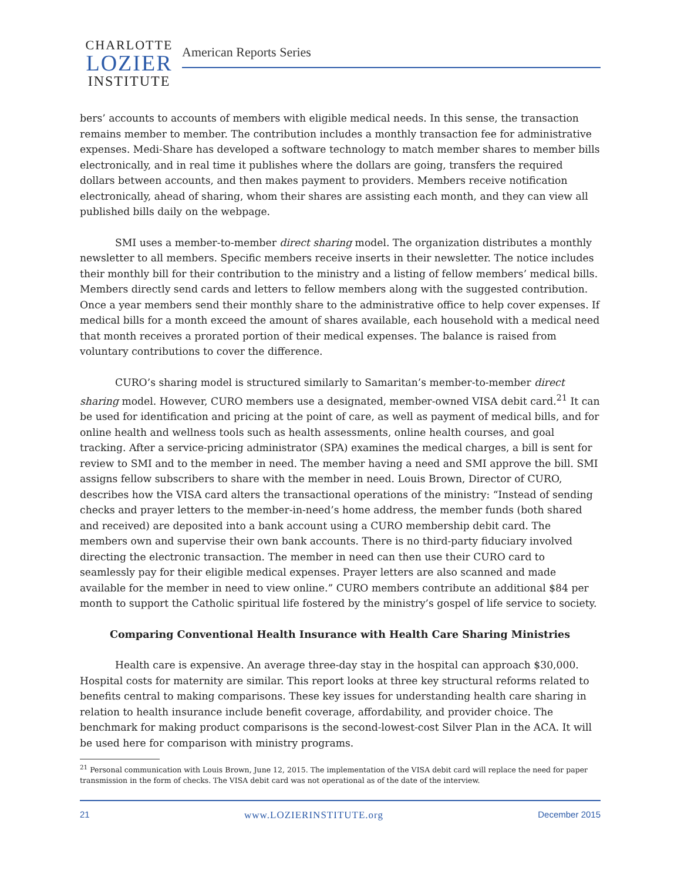CHARLOTTE
LOZIER
INSTITUTE
American Reports Series
bers’ accounts to accounts of members with eligible medical needs. In this sense, the transaction remains member to member. The contribution includes a monthly transaction fee for administrative expenses. Medi-Share has developed a software technology to match member shares to member bills electronically, and in real time it publishes where the dollars are going, transfers the required dollars between accounts, and then makes payment to providers. Members receive notification electronically, ahead of sharing, whom their shares are assisting each month, and they can view all published bills daily on the webpage.
SMI uses a member-to-member direct sharing model. The organization distributes a monthly newsletter to all members. Specific members receive inserts in their newsletter. The notice includes their monthly bill for their contribution to the ministry and a listing of fellow members’ medical bills. Members directly send cards and letters to fellow members along with the suggested contribution. Once a year members send their monthly share to the administrative office to help cover expenses. If medical bills for a month exceed the amount of shares available, each household with a medical need that month receives a prorated portion of their medical expenses. The balance is raised from voluntary contributions to cover the difference.
CURO’s sharing model is structured similarly to Samaritan’s member-to-member direct sharing model. However, CURO members use a designated, member-owned VISA debit card.<sup>21</sup> It can be used for identification and pricing at the point of care, as well as payment of medical bills, and for online health and wellness tools such as health assessments, online health courses, and goal tracking. After a service-pricing administrator (SPA) examines the medical charges, a bill is sent for review to SMI and to the member in need. The member having a need and SMI approve the bill. SMI assigns fellow subscribers to share with the member in need. Louis Brown, Director of CURO, describes how the VISA card alters the transactional operations of the ministry: “Instead of sending checks and prayer letters to the member-in-need’s home address, the member funds (both shared and received) are deposited into a bank account using a CURO membership debit card. The members own and supervise their own bank accounts. There is no third-party fiduciary involved directing the electronic transaction. The member in need can then use their CURO card to seamlessly pay for their eligible medical expenses. Prayer letters are also scanned and made available for the member in need to view online.” CURO members contribute an additional $84 per month to support the Catholic spiritual life fostered by the ministry’s gospel of life service to society.
Comparing Conventional Health Insurance with Health Care Sharing Ministries
Health care is expensive. An average three-day stay in the hospital can approach $30,000. Hospital costs for maternity are similar. This report looks at three key structural reforms related to benefits central to making comparisons. These key issues for understanding health care sharing in relation to health insurance include benefit coverage, affordability, and provider choice. The benchmark for making product comparisons is the second-lowest-cost Silver Plan in the ACA. It will be used here for comparison with ministry programs.
<sup>21</sup> Personal communication with Louis Brown, June 12, 2015. The implementation of the VISA debit card will replace the need for paper transmission in the form of checks. The VISA debit card was not operational as of the date of the interview.
21 www.LOZIERINSTITUTE.org December 2015